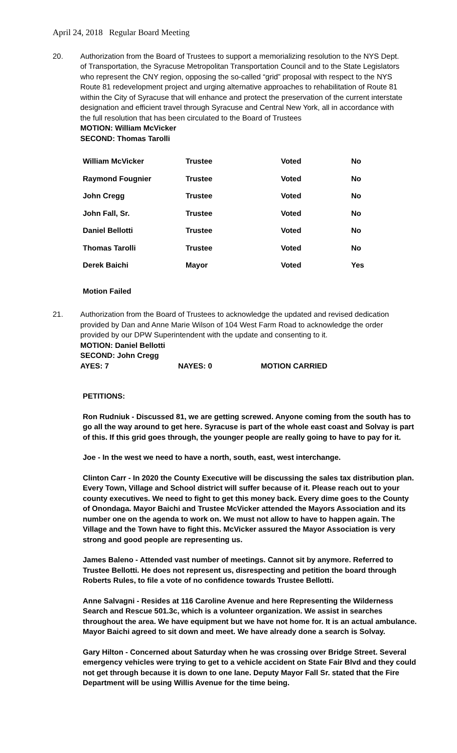April 24, 2018 Regular Board Meeting
20. Authorization from the Board of Trustees to support a memorializing resolution to the NYS Dept. of Transportation, the Syracuse Metropolitan Transportation Council and to the State Legislators who represent the CNY region, opposing the so-called “grid” proposal with respect to the NYS Route 81 redevelopment project and urging alternative approaches to rehabilitation of Route 81 within the City of Syracuse that will enhance and protect the preservation of the current interstate designation and efficient travel through Syracuse and Central New York, all in accordance with the full resolution that has been circulated to the Board of Trustees
MOTION: William McVicker
SECOND: Thomas Tarolli
| William McVicker | Trustee | Voted | No |
| Raymond Fougnier | Trustee | Voted | No |
| John Cregg | Trustee | Voted | No |
| John Fall, Sr. | Trustee | Voted | No |
| Daniel Bellotti | Trustee | Voted | No |
| Thomas Tarolli | Trustee | Voted | No |
| Derek Baichi | Mayor | Voted | Yes |
Motion Failed
21. Authorization from the Board of Trustees to acknowledge the updated and revised dedication provided by Dan and Anne Marie Wilson of 104 West Farm Road to acknowledge the order provided by our DPW Superintendent with the update and consenting to it.
MOTION: Daniel Bellotti
SECOND: John Cregg
AYES: 7 NAYES: 0 MOTION CARRIED
PETITIONS:
Ron Rudniuk - Discussed 81, we are getting screwed. Anyone coming from the south has to go all the way around to get here. Syracuse is part of the whole east coast and Solvay is part of this. If this grid goes through, the younger people are really going to have to pay for it.
Joe - In the west we need to have a north, south, east, west interchange.
Clinton Carr - In 2020 the County Executive will be discussing the sales tax distribution plan. Every Town, Village and School district will suffer because of it. Please reach out to your county executives. We need to fight to get this money back. Every dime goes to the County of Onondaga. Mayor Baichi and Trustee McVicker attended the Mayors Association and its number one on the agenda to work on. We must not allow to have to happen again. The Village and the Town have to fight this. McVicker assured the Mayor Association is very strong and good people are representing us.
James Baleno - Attended vast number of meetings. Cannot sit by anymore. Referred to Trustee Bellotti. He does not represent us, disrespecting and petition the board through Roberts Rules, to file a vote of no confidence towards Trustee Bellotti.
Anne Salvagni - Resides at 116 Caroline Avenue and here Representing the Wilderness Search and Rescue 501.3c, which is a volunteer organization. We assist in searches throughout the area. We have equipment but we have not home for. It is an actual ambulance. Mayor Baichi agreed to sit down and meet. We have already done a search is Solvay.
Gary Hilton - Concerned about Saturday when he was crossing over Bridge Street. Several emergency vehicles were trying to get to a vehicle accident on State Fair Blvd and they could not get through because it is down to one lane. Deputy Mayor Fall Sr. stated that the Fire Department will be using Willis Avenue for the time being.